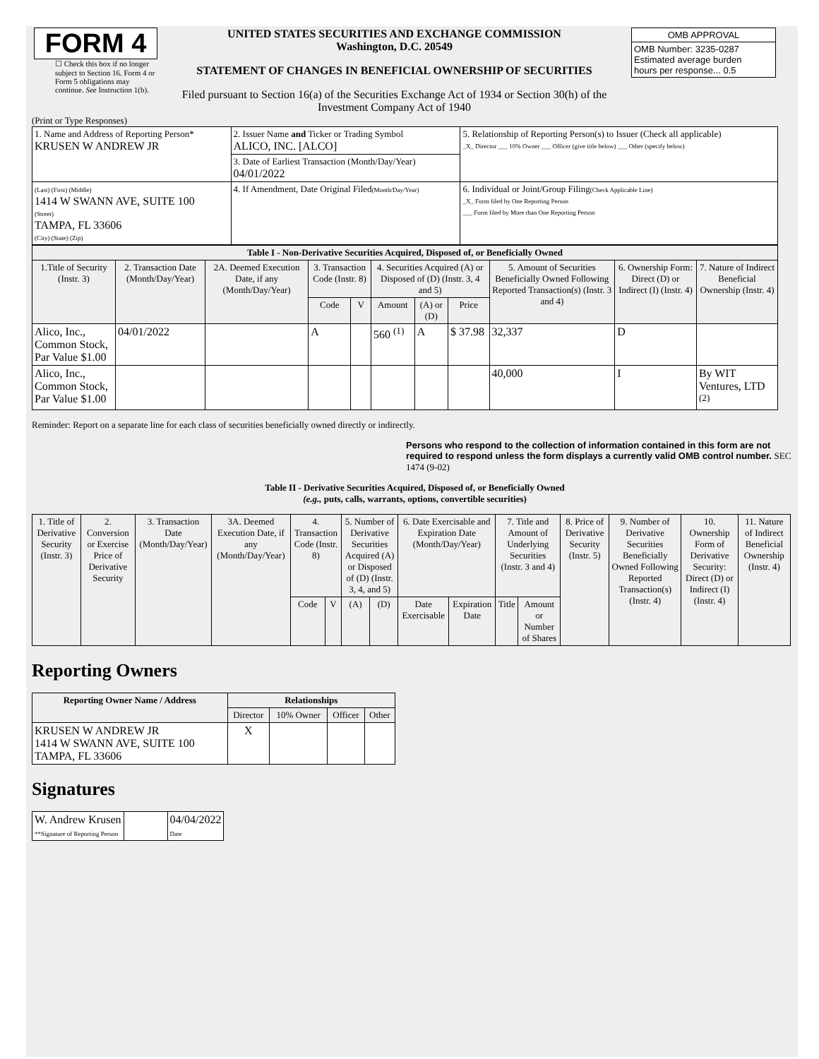| FORM 4 ☐ Check this box if no longer subject to Section 16. Form 4 or Form 5 obligations may continue. See Instruction 1(b). | UNITED STATES SECURITIES AND EXCHANGE COMMISSION Washington, D.C. 20549 STATEMENT OF CHANGES IN BENEFICIAL OWNERSHIP OF SECURITIES Filed pursuant to Section 16(a) of the Securities Exchange Act of 1934 or Section 30(h) of the Investment Company Act of 1940 | / OMB APPROVAL / / OMB Number: 3235-0287 Estimated average burden hours per response... 0.5 / |
(Print or Type Responses)
| 1. Name and Address of Reporting Person* KRUSEN W ANDREW JR | 2. Issuer Name and Ticker or Trading Symbol ALICO, INC. [ALCO] | 5. Relationship of Reporting Person(s) to Issuer (Check all applicable) _X_ Director ___ 10% Owner ___ Officer (give title below) ___ Other (specify below) |
| | 3. Date of Earliest Transaction (Month/Day/Year) 04/01/2022 | |
| (Last) (First) (Middle) 1414 W SWANN AVE, SUITE 100 (Street) TAMPA, FL 33606 (City) (State) (Zip) | 4. If Amendment, Date Original Filed (Month/Day/Year) | 6. Individual or Joint/Group Filing (Check Applicable Line) _X_ Form filed by One Reporting Person ___ Form filed by More than One Reporting Person |
| Table I - Non-Derivative Securities Acquired, Disposed of, or Beneficially Owned | | | | | | | | | | |
| --- | --- | --- | --- | --- | --- | --- | --- | --- | --- | --- |
| 1.Title of Security (Instr. 3) | 2. Transaction Date (Month/Day/Year) | 2A. Deemed Execution Date, if any (Month/Day/Year) | 3. Transaction Code (Instr. 8) | | 4. Securities Acquired (A) or Disposed of (D) (Instr. 3, 4 and 5) | | | 5. Amount of Securities Beneficially Owned Following Reported Transaction(s) (Instr. 3 and 4) | 6. Ownership Form: Direct (D) or Indirect (I) (Instr. 4) | 7. Nature of Indirect Beneficial Ownership (Instr. 4) |
| | | | Code | V | Amount | (A) or (D) | Price | | | |
| Alico, Inc., Common Stock, Par Value $1.00 | 04/01/2022 | | A | | 560 <sup>(1)</sup> | A | $ 37.98 | 32,337 | D | |
| Alico, Inc., Common Stock, Par Value $1.00 | | | | | | | | 40,000 | I | By WIT Ventures, LTD <sup>(2)</sup> |
Reminder: Report on a separate line for each class of securities beneficially owned directly or indirectly.
Persons who respond to the collection of information contained in this form are not required to respond unless the form displays a currently valid OMB control number. SEC 1474 (9-02)
Table II - Derivative Securities Acquired, Disposed of, or Beneficially Owned
(e.g., puts, calls, warrants, options, convertible securities)
| 1. Title of Derivative Security (Instr. 3) | 2. Conversion or Exercise Price of Derivative Security | 3. Transaction Date (Month/Day/Year) | 3A. Deemed Execution Date, if any (Month/Day/Year) | 4. Transaction Code (Instr. 8) | | 5. Number of Derivative Securities Acquired (A) or Disposed of (D) (Instr. 3, 4, and 5) | | 6. Date Exercisable and Expiration Date (Month/Day/Year) | | 7. Title and Amount of Underlying Securities (Instr. 3 and 4) | | 8. Price of Derivative Security (Instr. 5) | 9. Number of Derivative Securities Beneficially Owned Following Reported Transaction(s) (Instr. 4) | 10. Ownership Form of Derivative Security: Direct (D) or Indirect (I) (Instr. 4) | 11. Nature of Indirect Beneficial Ownership (Instr. 4) |
| --- | --- | --- | --- | --- | --- | --- | --- | --- | --- | --- | --- | --- | --- | --- | --- |
| | | | | Code | V | (A) | (D) | Date Exercisable | Expiration Date | Title | Amount or Number of Shares | | | | |
Reporting Owners
| Reporting Owner Name / Address | Relationships | | | |
| --- | --- | --- | --- | --- |
| | Director | 10% Owner | Officer | Other |
| KRUSEN W ANDREW JR 1414 W SWANN AVE, SUITE 100 TAMPA, FL 33606 | X | | | |
Signatures
| W. Andrew Krusen **Signature of Reporting Person | | 04/04/2022 Date |